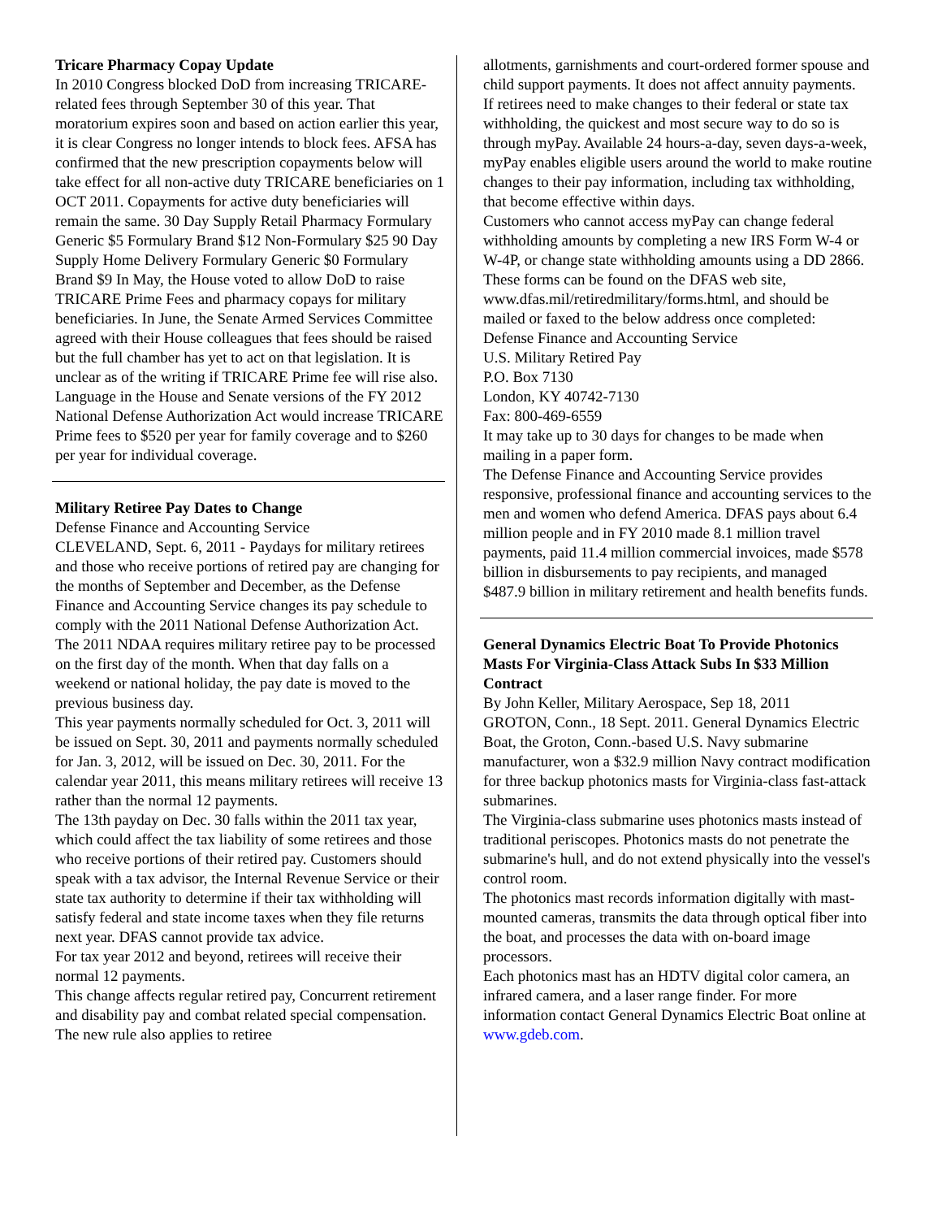Tricare Pharmacy Copay Update
In 2010 Congress blocked DoD from increasing TRICARE-related fees through September 30 of this year. That moratorium expires soon and based on action earlier this year, it is clear Congress no longer intends to block fees. AFSA has confirmed that the new prescription copayments below will take effect for all non-active duty TRICARE beneficiaries on 1 OCT 2011. Copayments for active duty beneficiaries will remain the same. 30 Day Supply Retail Pharmacy Formulary Generic $5 Formulary Brand $12 Non-Formulary $25 90 Day Supply Home Delivery Formulary Generic $0 Formulary Brand $9 In May, the House voted to allow DoD to raise TRICARE Prime Fees and pharmacy copays for military beneficiaries. In June, the Senate Armed Services Committee agreed with their House colleagues that fees should be raised but the full chamber has yet to act on that legislation. It is unclear as of the writing if TRICARE Prime fee will rise also. Language in the House and Senate versions of the FY 2012 National Defense Authorization Act would increase TRICARE Prime fees to $520 per year for family coverage and to $260 per year for individual coverage.
Military Retiree Pay Dates to Change
Defense Finance and Accounting Service
CLEVELAND, Sept. 6, 2011 - Paydays for military retirees and those who receive portions of retired pay are changing for the months of September and December, as the Defense Finance and Accounting Service changes its pay schedule to comply with the 2011 National Defense Authorization Act.
The 2011 NDAA requires military retiree pay to be processed on the first day of the month. When that day falls on a weekend or national holiday, the pay date is moved to the previous business day.
This year payments normally scheduled for Oct. 3, 2011 will be issued on Sept. 30, 2011 and payments normally scheduled for Jan. 3, 2012, will be issued on Dec. 30, 2011. For the calendar year 2011, this means military retirees will receive 13 rather than the normal 12 payments.
The 13th payday on Dec. 30 falls within the 2011 tax year, which could affect the tax liability of some retirees and those who receive portions of their retired pay. Customers should speak with a tax advisor, the Internal Revenue Service or their state tax authority to determine if their tax withholding will satisfy federal and state income taxes when they file returns next year. DFAS cannot provide tax advice.
For tax year 2012 and beyond, retirees will receive their normal 12 payments.
This change affects regular retired pay, Concurrent retirement and disability pay and combat related special compensation. The new rule also applies to retiree
allotments, garnishments and court-ordered former spouse and child support payments. It does not affect annuity payments.
If retirees need to make changes to their federal or state tax withholding, the quickest and most secure way to do so is through myPay. Available 24 hours-a-day, seven days-a-week, myPay enables eligible users around the world to make routine changes to their pay information, including tax withholding, that become effective within days.
Customers who cannot access myPay can change federal withholding amounts by completing a new IRS Form W-4 or W-4P, or change state withholding amounts using a DD 2866. These forms can be found on the DFAS web site, www.dfas.mil/retiredmilitary/forms.html, and should be mailed or faxed to the below address once completed:
Defense Finance and Accounting Service
U.S. Military Retired Pay
P.O. Box 7130
London, KY 40742-7130
Fax: 800-469-6559
It may take up to 30 days for changes to be made when mailing in a paper form.
The Defense Finance and Accounting Service provides responsive, professional finance and accounting services to the men and women who defend America. DFAS pays about 6.4 million people and in FY 2010 made 8.1 million travel payments, paid 11.4 million commercial invoices, made $578 billion in disbursements to pay recipients, and managed $487.9 billion in military retirement and health benefits funds.
General Dynamics Electric Boat To Provide Photonics Masts For Virginia-Class Attack Subs In $33 Million Contract
By John Keller, Military Aerospace, Sep 18, 2011
GROTON, Conn., 18 Sept. 2011. General Dynamics Electric Boat, the Groton, Conn.-based U.S. Navy submarine manufacturer, won a $32.9 million Navy contract modification for three backup photonics masts for Virginia-class fast-attack submarines.
The Virginia-class submarine uses photonics masts instead of traditional periscopes. Photonics masts do not penetrate the submarine's hull, and do not extend physically into the vessel's control room.
The photonics mast records information digitally with mast-mounted cameras, transmits the data through optical fiber into the boat, and processes the data with on-board image processors.
Each photonics mast has an HDTV digital color camera, an infrared camera, and a laser range finder. For more information contact General Dynamics Electric Boat online at www.gdeb.com.